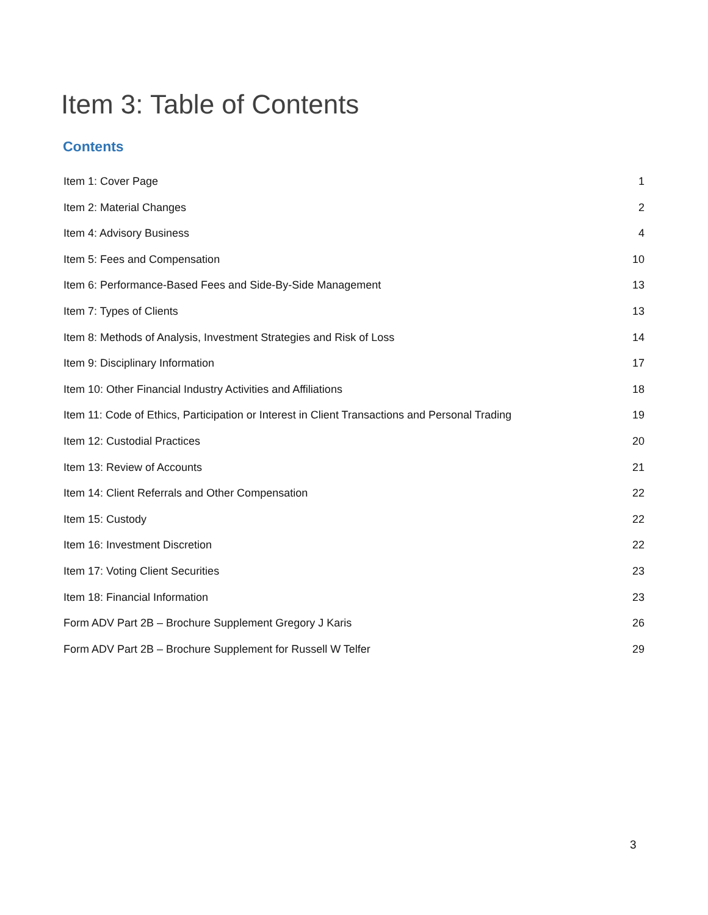Item 3: Table of Contents
Contents
Item 1: Cover Page 1
Item 2: Material Changes 2
Item 4: Advisory Business 4
Item 5: Fees and Compensation 10
Item 6: Performance-Based Fees and Side-By-Side Management 13
Item 7: Types of Clients 13
Item 8: Methods of Analysis, Investment Strategies and Risk of Loss 14
Item 9: Disciplinary Information 17
Item 10: Other Financial Industry Activities and Affiliations 18
Item 11: Code of Ethics, Participation or Interest in Client Transactions and Personal Trading 19
Item 12: Custodial Practices 20
Item 13: Review of Accounts 21
Item 14: Client Referrals and Other Compensation 22
Item 15: Custody 22
Item 16: Investment Discretion 22
Item 17: Voting Client Securities 23
Item 18: Financial Information 23
Form ADV Part 2B – Brochure Supplement Gregory J Karis 26
Form ADV Part 2B – Brochure Supplement for Russell W Telfer 29
3